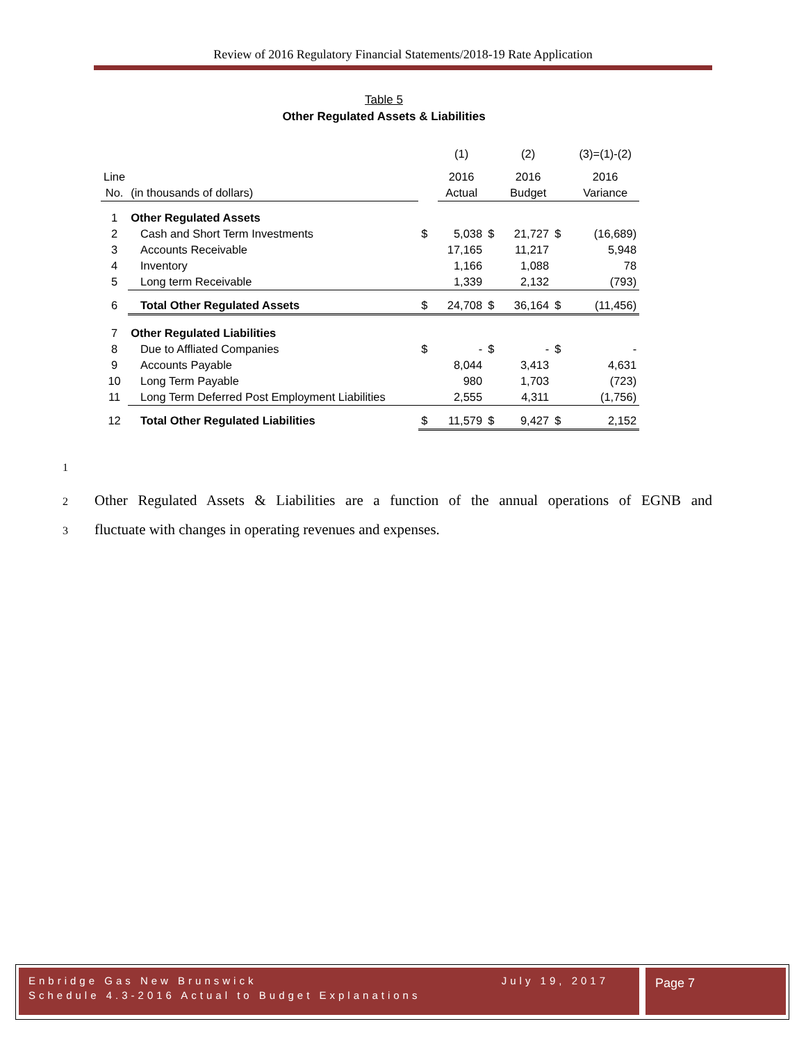Review of 2016 Regulatory Financial Statements/2018-19 Rate Application
Table 5
Other Regulated Assets & Liabilities
| | | | (1) | | (2) | | (3)=(1)-(2) |
| Line | | | 2016 | | 2016 | | 2016 |
| No. | (in thousands of dollars) | | Actual | | Budget | | Variance |
| 1 | Other Regulated Assets | | | | | | |
| 2 | Cash and Short Term Investments | $ | 5,038 | $ | 21,727 | $ | (16,689) |
| 3 | Accounts Receivable | | 17,165 | | 11,217 | | 5,948 |
| 4 | Inventory | | 1,166 | | 1,088 | | 78 |
| 5 | Long term Receivable | | 1,339 | | 2,132 | | (793) |
| 6 | Total Other Regulated Assets | $ | 24,708 | $ | 36,164 | $ | (11,456) |
| 7 | Other Regulated Liabilities | | | | | | |
| 8 | Due to Affliated Companies | $ | - | $ | - | $ | - |
| 9 | Accounts Payable | | 8,044 | | 3,413 | | 4,631 |
| 10 | Long Term Payable | | 980 | | 1,703 | | (723) |
| 11 | Long Term Deferred Post Employment Liabilities | | 2,555 | | 4,311 | | (1,756) |
| 12 | Total Other Regulated Liabilities | $ | 11,579 | $ | 9,427 | $ | 2,152 |
1
2 Other Regulated Assets & Liabilities are a function of the annual operations of EGNB and
3 fluctuate with changes in operating revenues and expenses.
Enbridge Gas New Brunswick July 19, 2017
Schedule 4.3-2016 Actual to Budget Explanations
Page 7